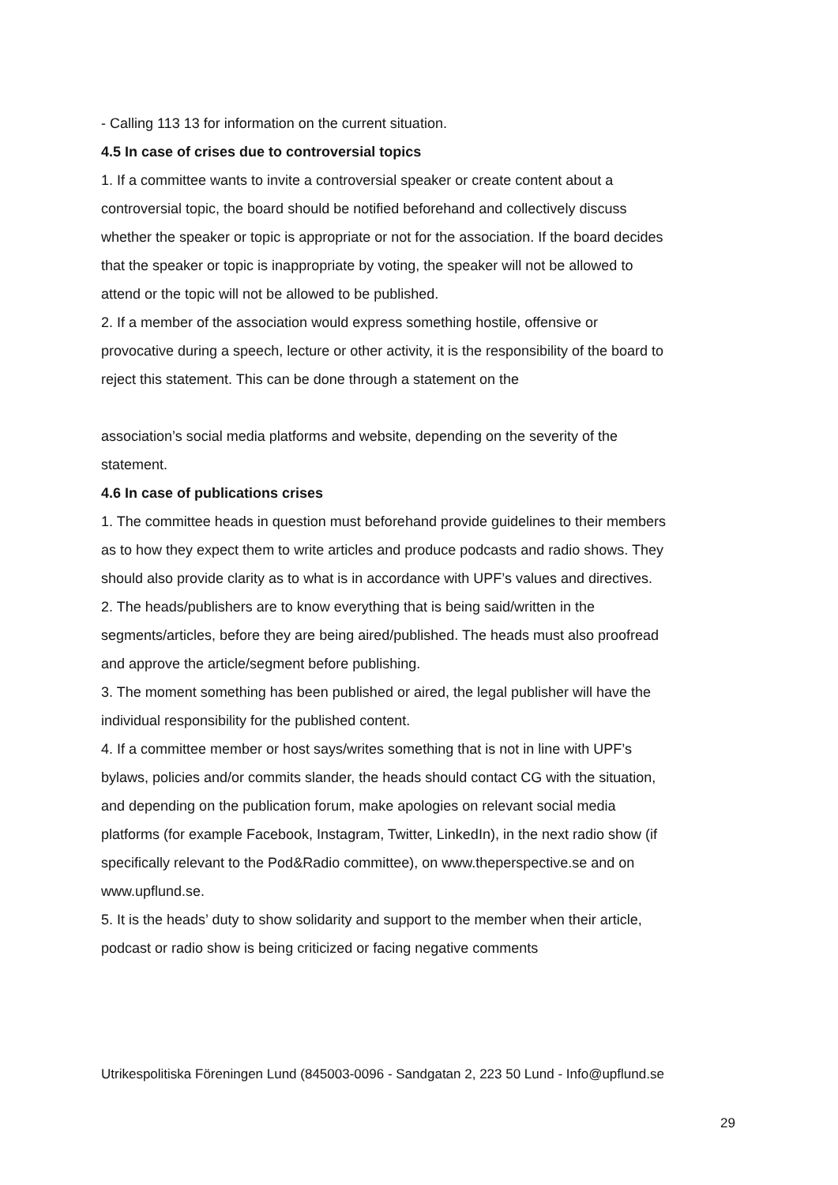- Calling 113 13 for information on the current situation.
4.5 In case of crises due to controversial topics
1. If a committee wants to invite a controversial speaker or create content about a controversial topic, the board should be notified beforehand and collectively discuss whether the speaker or topic is appropriate or not for the association. If the board decides that the speaker or topic is inappropriate by voting, the speaker will not be allowed to attend or the topic will not be allowed to be published.
2. If a member of the association would express something hostile, offensive or provocative during a speech, lecture or other activity, it is the responsibility of the board to reject this statement. This can be done through a statement on the
association’s social media platforms and website, depending on the severity of the statement.
4.6 In case of publications crises
1. The committee heads in question must beforehand provide guidelines to their members as to how they expect them to write articles and produce podcasts and radio shows. They should also provide clarity as to what is in accordance with UPF’s values and directives.
2. The heads/publishers are to know everything that is being said/written in the segments/articles, before they are being aired/published. The heads must also proofread and approve the article/segment before publishing.
3. The moment something has been published or aired, the legal publisher will have the individual responsibility for the published content.
4. If a committee member or host says/writes something that is not in line with UPF’s bylaws, policies and/or commits slander, the heads should contact CG with the situation, and depending on the publication forum, make apologies on relevant social media platforms (for example Facebook, Instagram, Twitter, LinkedIn), in the next radio show (if specifically relevant to the Pod&Radio committee), on www.theperspective.se and on www.upflund.se.
5. It is the heads’ duty to show solidarity and support to the member when their article, podcast or radio show is being criticized or facing negative comments
Utrikespolitiska Föreningen Lund (845003-0096 - Sandgatan 2, 223 50 Lund - Info@upflund.se
29